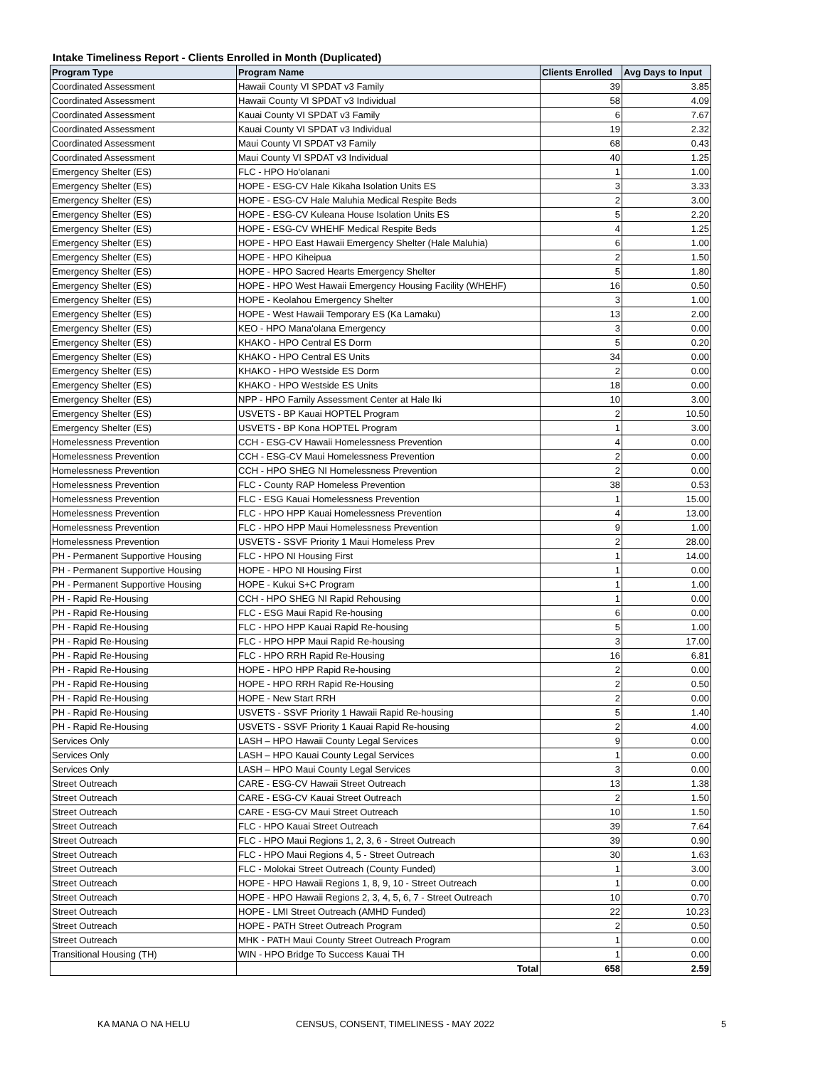Intake Timeliness Report - Clients Enrolled in Month (Duplicated)
| Program Type | Program Name | Clients Enrolled | Avg Days to Input |
| --- | --- | --- | --- |
| Coordinated Assessment | Hawaii County VI SPDAT v3 Family | 39 | 3.85 |
| Coordinated Assessment | Hawaii County VI SPDAT v3 Individual | 58 | 4.09 |
| Coordinated Assessment | Kauai County VI SPDAT v3 Family | 6 | 7.67 |
| Coordinated Assessment | Kauai County VI SPDAT v3 Individual | 19 | 2.32 |
| Coordinated Assessment | Maui County VI SPDAT v3 Family | 68 | 0.43 |
| Coordinated Assessment | Maui County VI SPDAT v3 Individual | 40 | 1.25 |
| Emergency Shelter (ES) | FLC - HPO Ho'olanani | 1 | 1.00 |
| Emergency Shelter (ES) | HOPE - ESG-CV Hale Kikaha Isolation Units ES | 3 | 3.33 |
| Emergency Shelter (ES) | HOPE - ESG-CV Hale Maluhia Medical Respite Beds | 2 | 3.00 |
| Emergency Shelter (ES) | HOPE - ESG-CV Kuleana House Isolation Units ES | 5 | 2.20 |
| Emergency Shelter (ES) | HOPE - ESG-CV WHEHF Medical Respite Beds | 4 | 1.25 |
| Emergency Shelter (ES) | HOPE - HPO East Hawaii Emergency Shelter (Hale Maluhia) | 6 | 1.00 |
| Emergency Shelter (ES) | HOPE - HPO Kiheipua | 2 | 1.50 |
| Emergency Shelter (ES) | HOPE - HPO Sacred Hearts Emergency Shelter | 5 | 1.80 |
| Emergency Shelter (ES) | HOPE - HPO West Hawaii Emergency Housing Facility (WHEHF) | 16 | 0.50 |
| Emergency Shelter (ES) | HOPE - Keolahou Emergency Shelter | 3 | 1.00 |
| Emergency Shelter (ES) | HOPE - West Hawaii Temporary ES (Ka Lamaku) | 13 | 2.00 |
| Emergency Shelter (ES) | KEO - HPO Mana'olana Emergency | 3 | 0.00 |
| Emergency Shelter (ES) | KHAKO - HPO Central ES Dorm | 5 | 0.20 |
| Emergency Shelter (ES) | KHAKO - HPO Central ES Units | 34 | 0.00 |
| Emergency Shelter (ES) | KHAKO - HPO Westside ES Dorm | 2 | 0.00 |
| Emergency Shelter (ES) | KHAKO - HPO Westside ES Units | 18 | 0.00 |
| Emergency Shelter (ES) | NPP - HPO Family Assessment Center at Hale Iki | 10 | 3.00 |
| Emergency Shelter (ES) | USVETS - BP Kauai HOPTEL Program | 2 | 10.50 |
| Emergency Shelter (ES) | USVETS - BP Kona HOPTEL Program | 1 | 3.00 |
| Homelessness Prevention | CCH - ESG-CV Hawaii Homelessness Prevention | 4 | 0.00 |
| Homelessness Prevention | CCH - ESG-CV Maui Homelessness Prevention | 2 | 0.00 |
| Homelessness Prevention | CCH - HPO SHEG NI Homelessness Prevention | 2 | 0.00 |
| Homelessness Prevention | FLC - County RAP Homeless Prevention | 38 | 0.53 |
| Homelessness Prevention | FLC - ESG Kauai Homelessness Prevention | 1 | 15.00 |
| Homelessness Prevention | FLC - HPO HPP Kauai Homelessness Prevention | 4 | 13.00 |
| Homelessness Prevention | FLC - HPO HPP Maui Homelessness Prevention | 9 | 1.00 |
| Homelessness Prevention | USVETS - SSVF Priority 1 Maui Homeless Prev | 2 | 28.00 |
| PH - Permanent Supportive Housing | FLC - HPO NI Housing First | 1 | 14.00 |
| PH - Permanent Supportive Housing | HOPE - HPO NI Housing First | 1 | 0.00 |
| PH - Permanent Supportive Housing | HOPE - Kukui S+C Program | 1 | 1.00 |
| PH - Rapid Re-Housing | CCH - HPO SHEG NI Rapid Rehousing | 1 | 0.00 |
| PH - Rapid Re-Housing | FLC - ESG Maui Rapid Re-housing | 6 | 0.00 |
| PH - Rapid Re-Housing | FLC - HPO HPP Kauai Rapid Re-housing | 5 | 1.00 |
| PH - Rapid Re-Housing | FLC - HPO HPP Maui Rapid Re-housing | 3 | 17.00 |
| PH - Rapid Re-Housing | FLC - HPO RRH Rapid Re-Housing | 16 | 6.81 |
| PH - Rapid Re-Housing | HOPE - HPO HPP Rapid Re-housing | 2 | 0.00 |
| PH - Rapid Re-Housing | HOPE - HPO RRH Rapid Re-Housing | 2 | 0.50 |
| PH - Rapid Re-Housing | HOPE - New Start RRH | 2 | 0.00 |
| PH - Rapid Re-Housing | USVETS - SSVF Priority 1 Hawaii Rapid Re-housing | 5 | 1.40 |
| PH - Rapid Re-Housing | USVETS - SSVF Priority 1 Kauai Rapid Re-housing | 2 | 4.00 |
| Services Only | LASH – HPO Hawaii County Legal Services | 9 | 0.00 |
| Services Only | LASH – HPO Kauai County Legal Services | 1 | 0.00 |
| Services Only | LASH – HPO Maui County Legal Services | 3 | 0.00 |
| Street Outreach | CARE - ESG-CV Hawaii Street Outreach | 13 | 1.38 |
| Street Outreach | CARE - ESG-CV Kauai Street Outreach | 2 | 1.50 |
| Street Outreach | CARE - ESG-CV Maui Street Outreach | 10 | 1.50 |
| Street Outreach | FLC - HPO Kauai Street Outreach | 39 | 7.64 |
| Street Outreach | FLC - HPO Maui Regions 1, 2, 3, 6 - Street Outreach | 39 | 0.90 |
| Street Outreach | FLC - HPO Maui Regions 4, 5 - Street Outreach | 30 | 1.63 |
| Street Outreach | FLC - Molokai Street Outreach (County Funded) | 1 | 3.00 |
| Street Outreach | HOPE - HPO Hawaii Regions 1, 8, 9, 10 - Street Outreach | 1 | 0.00 |
| Street Outreach | HOPE - HPO Hawaii Regions 2, 3, 4, 5, 6, 7 - Street Outreach | 10 | 0.70 |
| Street Outreach | HOPE - LMI Street Outreach (AMHD Funded) | 22 | 10.23 |
| Street Outreach | HOPE - PATH Street Outreach Program | 2 | 0.50 |
| Street Outreach | MHK - PATH Maui County Street Outreach Program | 1 | 0.00 |
| Transitional Housing (TH) | WIN - HPO Bridge To Success Kauai TH | 1 | 0.00 |
| | Total | 658 | 2.59 |
KA MANA O NA HELU CENSUS, CONSENT, TIMELINESS - MAY 2022 5